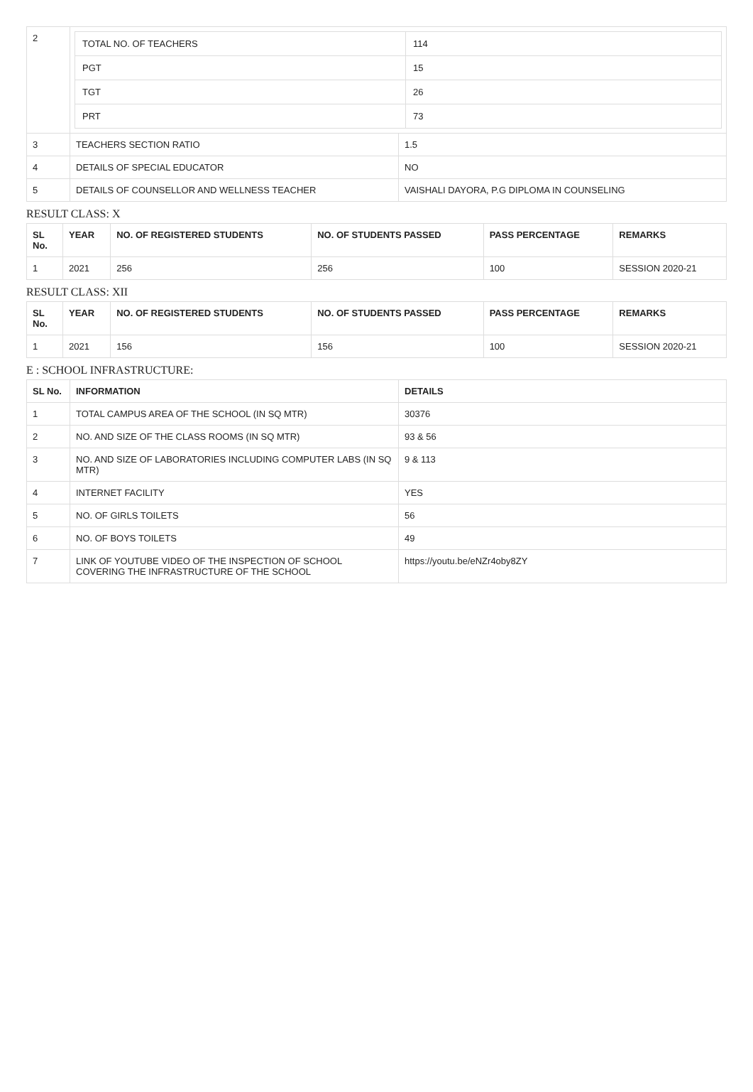| 2 | / TOTAL NO. OF TEACHERS / 114 / / PGT / 15 / / TGT / 26 / / PRT / 73 / | |
| 3 | TEACHERS SECTION RATIO | 1.5 |
| 4 | DETAILS OF SPECIAL EDUCATOR | NO |
| 5 | DETAILS OF COUNSELLOR AND WELLNESS TEACHER | VAISHALI DAYORA, P.G DIPLOMA IN COUNSELING |
RESULT CLASS: X
| SL No. | YEAR | NO. OF REGISTERED STUDENTS | NO. OF STUDENTS PASSED | PASS PERCENTAGE | REMARKS |
| --- | --- | --- | --- | --- | --- |
| 1 | 2021 | 256 | 256 | 100 | SESSION 2020-21 |
RESULT CLASS: XII
| SL No. | YEAR | NO. OF REGISTERED STUDENTS | NO. OF STUDENTS PASSED | PASS PERCENTAGE | REMARKS |
| --- | --- | --- | --- | --- | --- |
| 1 | 2021 | 156 | 156 | 100 | SESSION 2020-21 |
E : SCHOOL INFRASTRUCTURE:
| SL No. | INFORMATION | DETAILS |
| --- | --- | --- |
| 1 | TOTAL CAMPUS AREA OF THE SCHOOL (IN SQ MTR) | 30376 |
| 2 | NO. AND SIZE OF THE CLASS ROOMS (IN SQ MTR) | 93 & 56 |
| 3 | NO. AND SIZE OF LABORATORIES INCLUDING COMPUTER LABS (IN SQ MTR) | 9 & 113 |
| 4 | INTERNET FACILITY | YES |
| 5 | NO. OF GIRLS TOILETS | 56 |
| 6 | NO. OF BOYS TOILETS | 49 |
| 7 | LINK OF YOUTUBE VIDEO OF THE INSPECTION OF SCHOOL COVERING THE INFRASTRUCTURE OF THE SCHOOL | https://youtu.be/eNZr4oby8ZY |